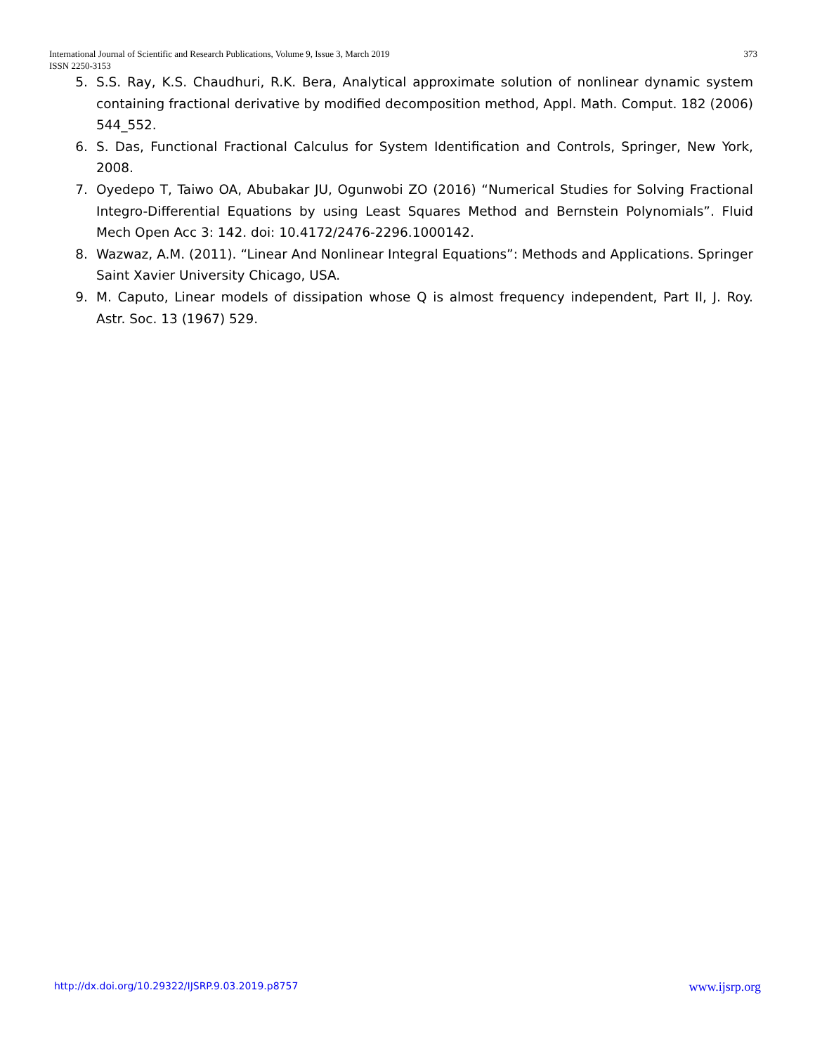373 International Journal of Scientific and Research Publications, Volume 9, Issue 3, March 2019
ISSN 2250-3153
5. S.S. Ray, K.S. Chaudhuri, R.K. Bera, Analytical approximate solution of nonlinear dynamic system containing fractional derivative by modified decomposition method, Appl. Math. Comput. 182 (2006) 544_552.
6. S. Das, Functional Fractional Calculus for System Identification and Controls, Springer, New York, 2008.
7. Oyedepo T, Taiwo OA, Abubakar JU, Ogunwobi ZO (2016) “Numerical Studies for Solving Fractional Integro-Differential Equations by using Least Squares Method and Bernstein Polynomials”. Fluid Mech Open Acc 3: 142. doi: 10.4172/2476-2296.1000142.
8. Wazwaz, A.M. (2011). “Linear And Nonlinear Integral Equations”: Methods and Applications. Springer Saint Xavier University Chicago, USA.
9. M. Caputo, Linear models of dissipation whose Q is almost frequency independent, Part II, J. Roy. Astr. Soc. 13 (1967) 529.
www.ijsrp.org http://dx.doi.org/10.29322/IJSRP.9.03.2019.p8757